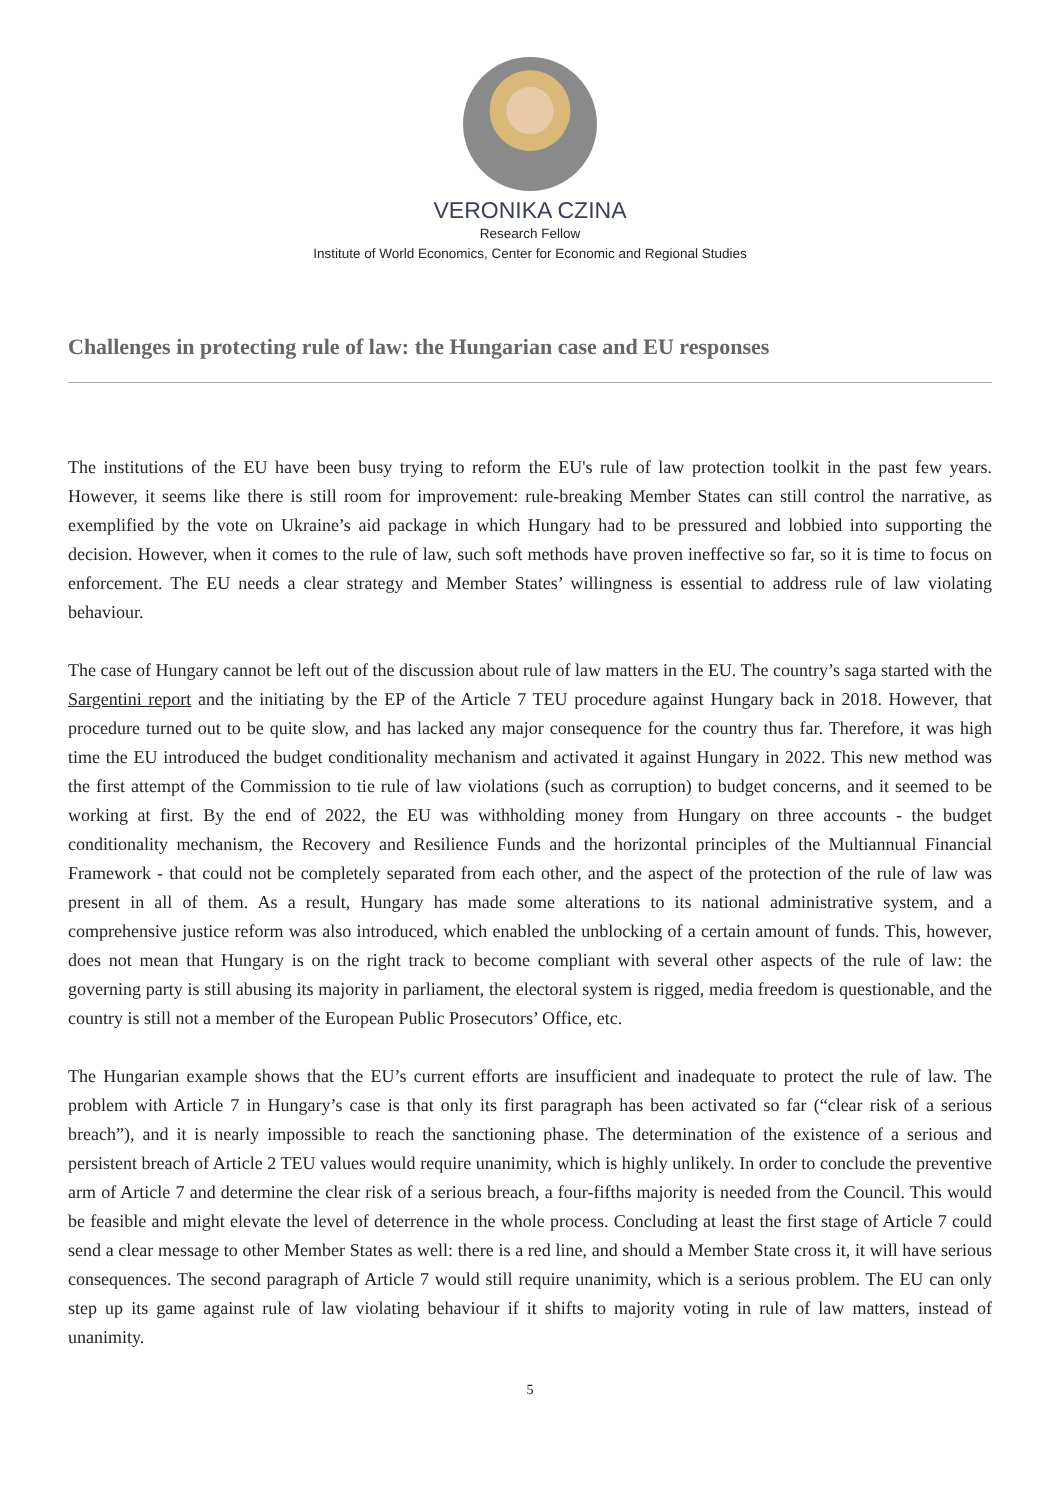VERONIKA CZINA
Research Fellow
Institute of World Economics, Center for Economic and Regional Studies
Challenges in protecting rule of law: the Hungarian case and EU responses
The institutions of the EU have been busy trying to reform the EU's rule of law protection toolkit in the past few years. However, it seems like there is still room for improvement: rule-breaking Member States can still control the narrative, as exemplified by the vote on Ukraine’s aid package in which Hungary had to be pressured and lobbied into supporting the decision. However, when it comes to the rule of law, such soft methods have proven ineffective so far, so it is time to focus on enforcement. The EU needs a clear strategy and Member States’ willingness is essential to address rule of law violating behaviour.
The case of Hungary cannot be left out of the discussion about rule of law matters in the EU. The country’s saga started with the Sargentini report and the initiating by the EP of the Article 7 TEU procedure against Hungary back in 2018. However, that procedure turned out to be quite slow, and has lacked any major consequence for the country thus far. Therefore, it was high time the EU introduced the budget conditionality mechanism and activated it against Hungary in 2022. This new method was the first attempt of the Commission to tie rule of law violations (such as corruption) to budget concerns, and it seemed to be working at first. By the end of 2022, the EU was withholding money from Hungary on three accounts - the budget conditionality mechanism, the Recovery and Resilience Funds and the horizontal principles of the Multiannual Financial Framework - that could not be completely separated from each other, and the aspect of the protection of the rule of law was present in all of them. As a result, Hungary has made some alterations to its national administrative system, and a comprehensive justice reform was also introduced, which enabled the unblocking of a certain amount of funds. This, however, does not mean that Hungary is on the right track to become compliant with several other aspects of the rule of law: the governing party is still abusing its majority in parliament, the electoral system is rigged, media freedom is questionable, and the country is still not a member of the European Public Prosecutors’ Office, etc.
The Hungarian example shows that the EU’s current efforts are insufficient and inadequate to protect the rule of law. The problem with Article 7 in Hungary’s case is that only its first paragraph has been activated so far (“clear risk of a serious breach”), and it is nearly impossible to reach the sanctioning phase. The determination of the existence of a serious and persistent breach of Article 2 TEU values would require unanimity, which is highly unlikely. In order to conclude the preventive arm of Article 7 and determine the clear risk of a serious breach, a four-fifths majority is needed from the Council. This would be feasible and might elevate the level of deterrence in the whole process. Concluding at least the first stage of Article 7 could send a clear message to other Member States as well: there is a red line, and should a Member State cross it, it will have serious consequences. The second paragraph of Article 7 would still require unanimity, which is a serious problem. The EU can only step up its game against rule of law violating behaviour if it shifts to majority voting in rule of law matters, instead of unanimity.
5